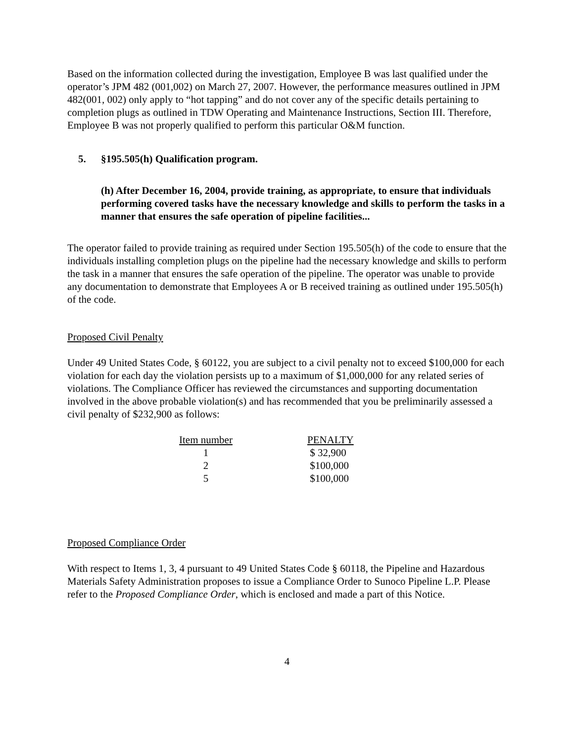Based on the information collected during the investigation, Employee B was last qualified under the operator’s JPM 482 (001,002) on March 27, 2007. However, the performance measures outlined in JPM 482(001, 002) only apply to “hot tapping” and do not cover any of the specific details pertaining to completion plugs as outlined in TDW Operating and Maintenance Instructions, Section III. Therefore, Employee B was not properly qualified to perform this particular O&M function.
5. §195.505(h) Qualification program.
(h) After December 16, 2004, provide training, as appropriate, to ensure that individuals performing covered tasks have the necessary knowledge and skills to perform the tasks in a manner that ensures the safe operation of pipeline facilities...
The operator failed to provide training as required under Section 195.505(h) of the code to ensure that the individuals installing completion plugs on the pipeline had the necessary knowledge and skills to perform the task in a manner that ensures the safe operation of the pipeline. The operator was unable to provide any documentation to demonstrate that Employees A or B received training as outlined under 195.505(h) of the code.
Proposed Civil Penalty
Under 49 United States Code, § 60122, you are subject to a civil penalty not to exceed $100,000 for each violation for each day the violation persists up to a maximum of $1,000,000 for any related series of violations. The Compliance Officer has reviewed the circumstances and supporting documentation involved in the above probable violation(s) and has recommended that you be preliminarily assessed a civil penalty of $232,900 as follows:
| Item number | | PENALTY |
| --- | --- | --- |
| 1 | | $ 32,900 |
| 2 | | $100,000 |
| 5 | | $100,000 |
Proposed Compliance Order
With respect to Items 1, 3, 4 pursuant to 49 United States Code § 60118, the Pipeline and Hazardous Materials Safety Administration proposes to issue a Compliance Order to Sunoco Pipeline L.P. Please refer to the Proposed Compliance Order, which is enclosed and made a part of this Notice.
4